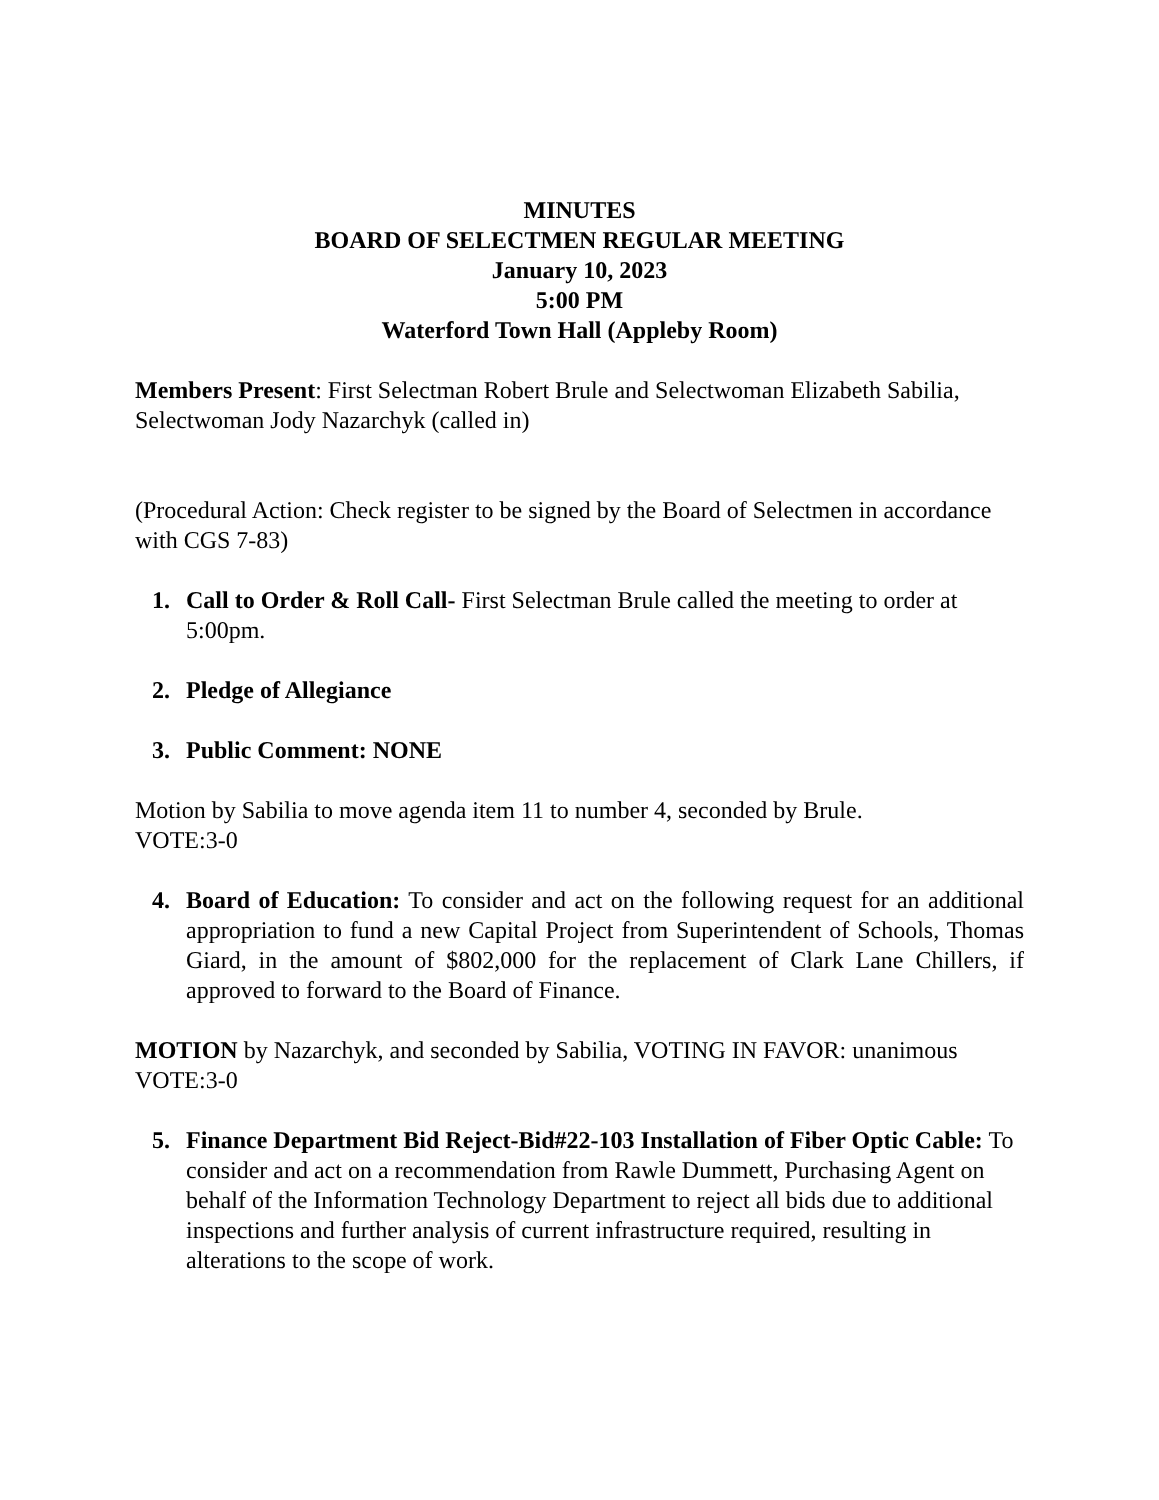MINUTES
BOARD OF SELECTMEN REGULAR MEETING
January 10, 2023
5:00 PM
Waterford Town Hall (Appleby Room)
Members Present: First Selectman Robert Brule and Selectwoman Elizabeth Sabilia, Selectwoman Jody Nazarchyk (called in)
(Procedural Action: Check register to be signed by the Board of Selectmen in accordance with CGS 7-83)
1. Call to Order & Roll Call- First Selectman Brule called the meeting to order at 5:00pm.
2. Pledge of Allegiance
3. Public Comment: NONE
Motion by Sabilia to move agenda item 11 to number 4, seconded by Brule.
VOTE:3-0
4. Board of Education: To consider and act on the following request for an additional appropriation to fund a new Capital Project from Superintendent of Schools, Thomas Giard, in the amount of $802,000 for the replacement of Clark Lane Chillers, if approved to forward to the Board of Finance.
MOTION by Nazarchyk, and seconded by Sabilia, VOTING IN FAVOR: unanimous VOTE:3-0
5. Finance Department Bid Reject-Bid#22-103 Installation of Fiber Optic Cable: To consider and act on a recommendation from Rawle Dummett, Purchasing Agent on behalf of the Information Technology Department to reject all bids due to additional inspections and further analysis of current infrastructure required, resulting in alterations to the scope of work.